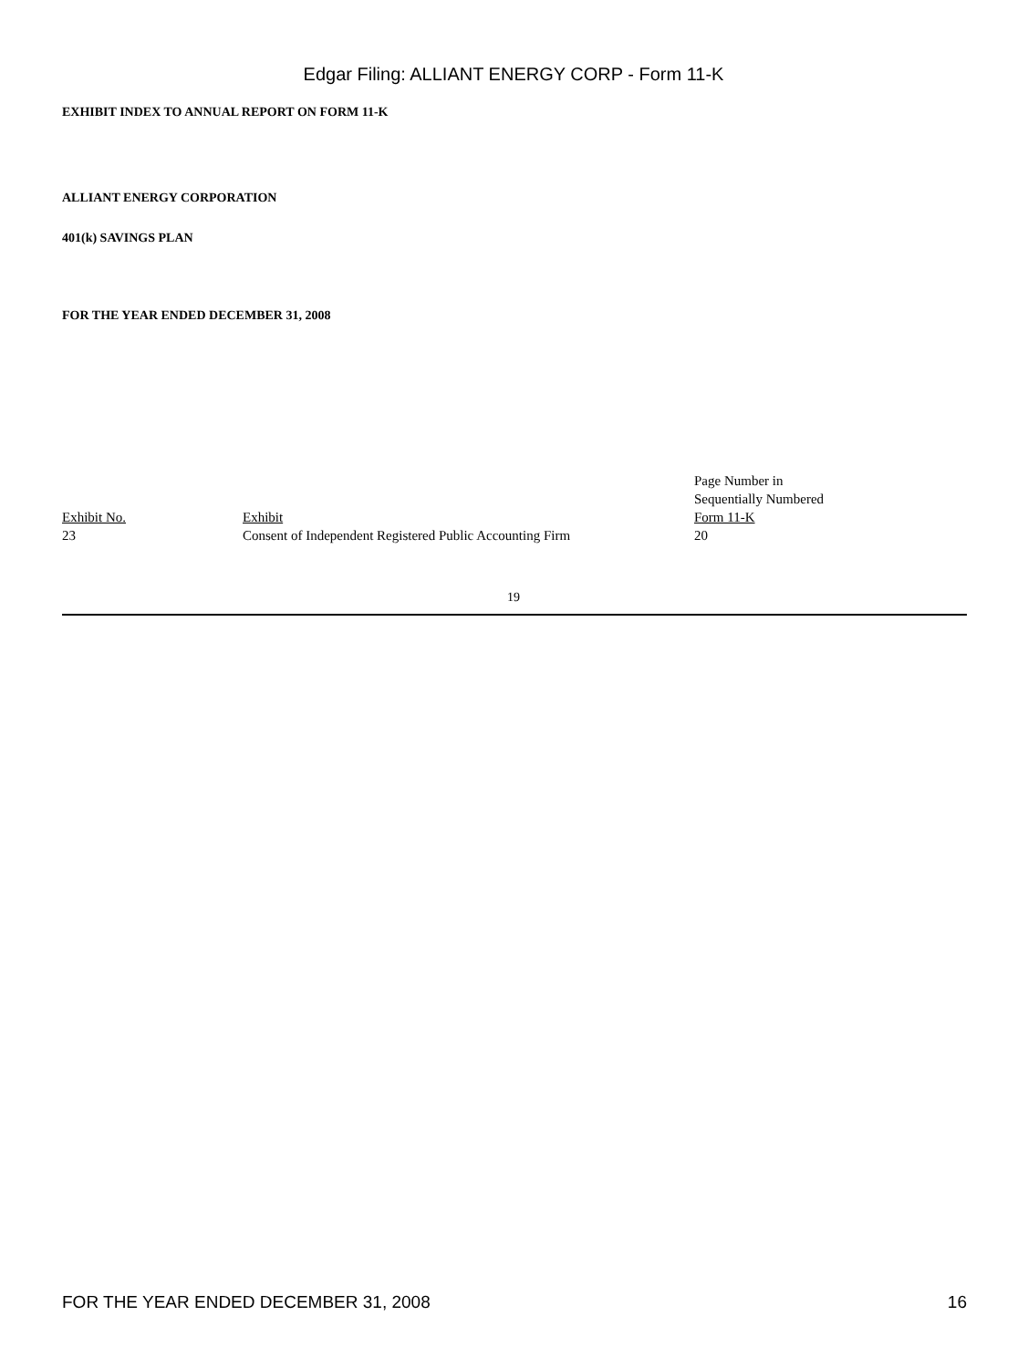Edgar Filing: ALLIANT ENERGY CORP - Form 11-K
EXHIBIT INDEX TO ANNUAL REPORT ON FORM 11-K
ALLIANT ENERGY CORPORATION
401(k) SAVINGS PLAN
FOR THE YEAR ENDED DECEMBER 31, 2008
| Exhibit No. | Exhibit | Page Number in Sequentially Numbered Form 11-K |
| 23 | Consent of Independent Registered Public Accounting Firm | 20 |
19
FOR THE YEAR ENDED DECEMBER 31, 2008 16